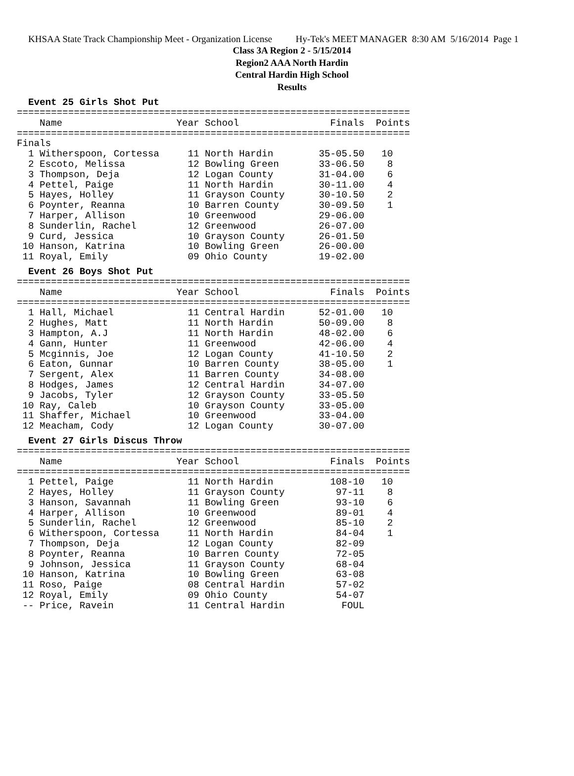KHSAA State Track Championship Meet - Organization License Hy-Tek's MEET MANAGER 8:30 AM 5/16/2014 Page 1
Class 3A Region 2 - 5/15/2014
Region2 AAA North Hardin
Central Hardin High School
Results
Event 25 Girls Shot Put
=====================================================================
    Name                    Year School                Finals  Points
=====================================================================
Finals
  1 Witherspoon, Cortessa     11 North Hardin        35-05.50   10
  2 Escoto, Melissa           12 Bowling Green       33-06.50    8
  3 Thompson, Deja            12 Logan County        31-04.00    6
  4 Pettel, Paige             11 North Hardin        30-11.00    4
  5 Hayes, Holley             11 Grayson County      30-10.50    2
  6 Poynter, Reanna           10 Barren County       30-09.50    1
  7 Harper, Allison           10 Greenwood           29-06.00
  8 Sunderlin, Rachel         12 Greenwood           26-07.00
  9 Curd, Jessica             10 Grayson County      26-01.50
 10 Hanson, Katrina           10 Bowling Green       26-00.00
 11 Royal, Emily              09 Ohio County         19-02.00
Event 26 Boys Shot Put
=====================================================================
    Name                    Year School                Finals  Points
=====================================================================
  1 Hall, Michael             11 Central Hardin      52-01.00   10
  2 Hughes, Matt              11 North Hardin        50-09.00    8
  3 Hampton, A.J              11 North Hardin        48-02.00    6
  4 Gann, Hunter              11 Greenwood           42-06.00    4
  5 Mcginnis, Joe             12 Logan County        41-10.50    2
  6 Eaton, Gunnar             10 Barren County       38-05.00    1
  7 Sergent, Alex             11 Barren County       34-08.00
  8 Hodges, James             12 Central Hardin      34-07.00
  9 Jacobs, Tyler             12 Grayson County      33-05.50
 10 Ray, Caleb                10 Grayson County      33-05.00
 11 Shaffer, Michael          10 Greenwood           33-04.00
 12 Meacham, Cody             12 Logan County        30-07.00
Event 27 Girls Discus Throw
=====================================================================
    Name                    Year School                Finals  Points
=====================================================================
  1 Pettel, Paige             11 North Hardin          108-10   10
  2 Hayes, Holley             11 Grayson County         97-11    8
  3 Hanson, Savannah          11 Bowling Green          93-10    6
  4 Harper, Allison           10 Greenwood              89-01    4
  5 Sunderlin, Rachel         12 Greenwood              85-10    2
  6 Witherspoon, Cortessa     11 North Hardin           84-04    1
  7 Thompson, Deja            12 Logan County           82-09
  8 Poynter, Reanna           10 Barren County          72-05
  9 Johnson, Jessica          11 Grayson County         68-04
 10 Hanson, Katrina           10 Bowling Green          63-08
 11 Roso, Paige               08 Central Hardin         57-02
 12 Royal, Emily              09 Ohio County            54-07
 -- Price, Ravein             11 Central Hardin          FOUL